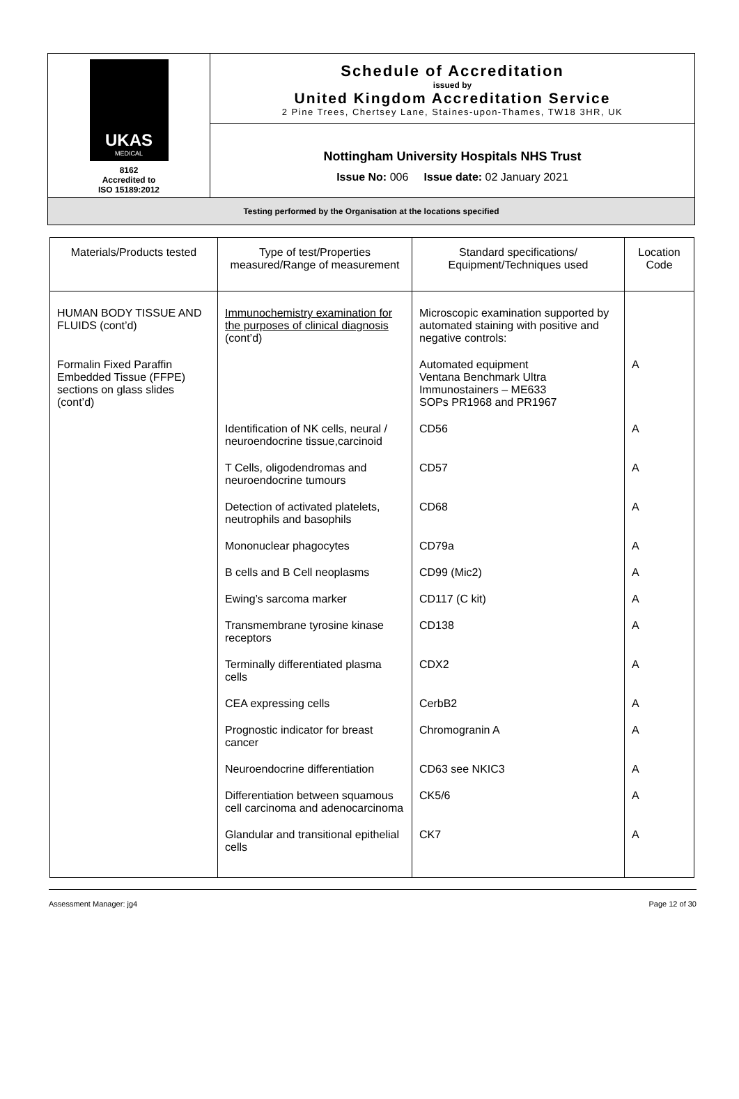| UKAS MEDICAL 8162 Accredited to ISO 15189:2012 | Schedule of Accreditation issued by United Kingdom Accreditation Service 2 Pine Trees, Chertsey Lane, Staines-upon-Thames, TW18 3HR, UK |
| | Nottingham University Hospitals NHS Trust Issue No: 006 Issue date: 02 January 2021 |
| Testing performed by the Organisation at the locations specified | |
| Materials/Products tested | Type of test/Properties measured/Range of measurement | Standard specifications/ Equipment/Techniques used | Location Code |
| --- | --- | --- | --- |
| HUMAN BODY TISSUE AND FLUIDS (cont’d) | Immunochemistry examination for the purposes of clinical diagnosis (cont’d) | Microscopic examination supported by automated staining with positive and negative controls: | |
| Formalin Fixed Paraffin Embedded Tissue (FFPE) sections on glass slides (cont’d) | | Automated equipment Ventana Benchmark Ultra Immunostainers – ME633 SOPs PR1968 and PR1967 | A |
| | Identification of NK cells, neural / neuroendocrine tissue,carcinoid | CD56 | A |
| | T Cells, oligodendromas and neuroendocrine tumours | CD57 | A |
| | Detection of activated platelets, neutrophils and basophils | CD68 | A |
| | Mononuclear phagocytes | CD79a | A |
| | B cells and B Cell neoplasms | CD99 (Mic2) | A |
| | Ewing’s sarcoma marker | CD117 (C kit) | A |
| | Transmembrane tyrosine kinase receptors | CD138 | A |
| | Terminally differentiated plasma cells | CDX2 | A |
| | CEA expressing cells | CerbB2 | A |
| | Prognostic indicator for breast cancer | Chromogranin A | A |
| | Neuroendocrine differentiation | CD63 see NKIC3 | A |
| | Differentiation between squamous cell carcinoma and adenocarcinoma | CK5/6 | A |
| | Glandular and transitional epithelial cells | CK7 | A |
Assessment Manager: jg4 Page 12 of 30